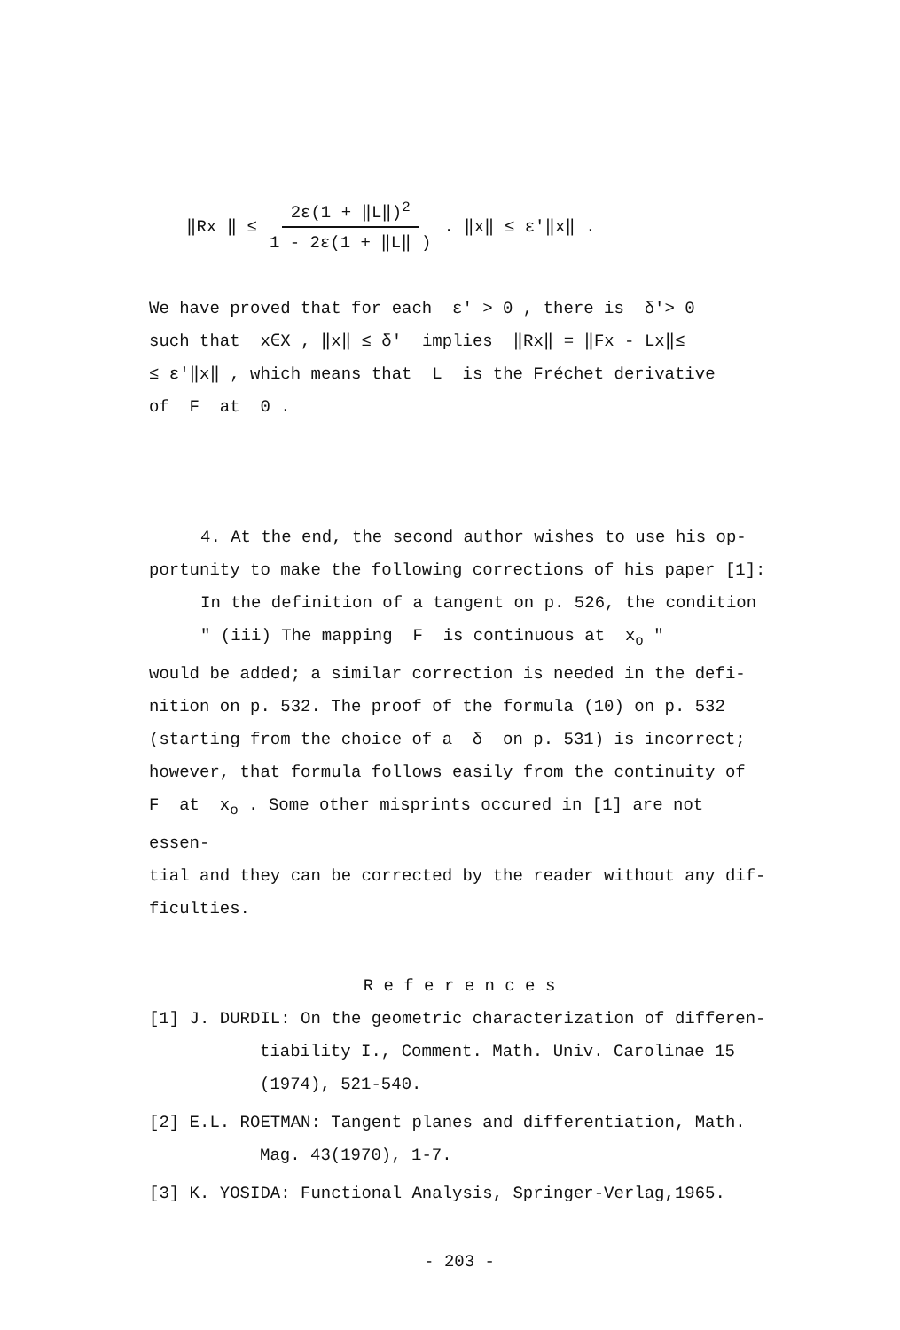‖Rx ‖ ≤ 2ε(1 + ‖L‖)<sup>2</sup> 1 - 2ε(1 + ‖L‖ ). ‖x‖ ≤ ε′‖x‖ .
We have proved that for each ε′ > 0 , there is δ′> 0
such that x∈X , ‖x‖ ≤ δ′ implies ‖Rx‖ = ‖Fx - Lx‖≤
≤ ε′‖x‖ , which means that L is the Fréchet derivative
of F at 0 .
4. At the end, the second author wishes to use his op-
portunity to make the following corrections of his paper [1]:
In the definition of a tangent on p. 526, the condition
" (iii) The mapping F is continuous at x<sub>o</sub> "
would be added; a similar correction is needed in the defi-
nition on p. 532. The proof of the formula (10) on p. 532
(starting from the choice of a δ on p. 531) is incorrect;
however, that formula follows easily from the continuity of
F at x<sub>o</sub> . Some other misprints occured in [1] are not essen-
tial and they can be corrected by the reader without any dif-
ficulties.
R e f e r e n c e s
[1] J. DURDIL: On the geometric characterization of differen-
tiability I., Comment. Math. Univ. Carolinae 15
(1974), 521-540.
[2] E.L. ROETMAN: Tangent planes and differentiation, Math.
Mag. 43(1970), 1-7.
[3] K. YOSIDA: Functional Analysis, Springer-Verlag,1965.
- 203 -